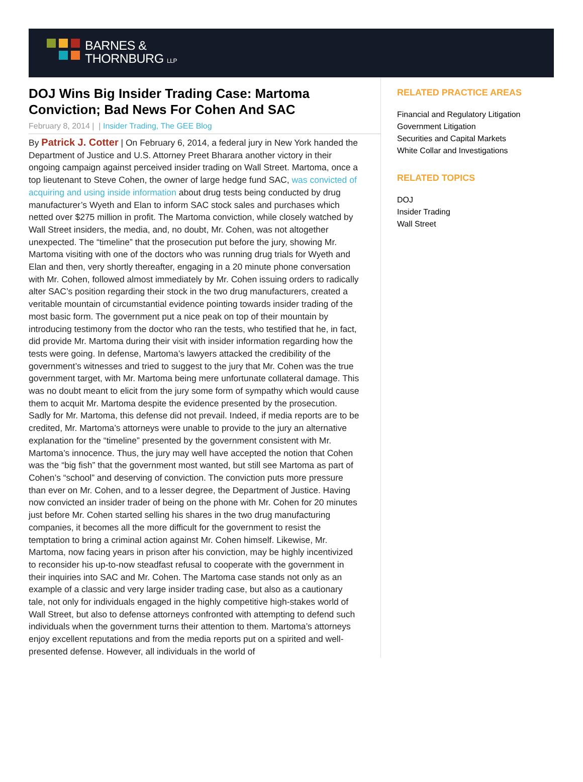BARNES &
THORNBURG LLP
DOJ Wins Big Insider Trading Case: Martoma Conviction; Bad News For Cohen And SAC
February 8, 2014 | | Insider Trading, The GEE Blog
By Patrick J. Cotter | On February 6, 2014, a federal jury in New York handed the Department of Justice and U.S. Attorney Preet Bharara another victory in their ongoing campaign against perceived insider trading on Wall Street. Martoma, once a top lieutenant to Steve Cohen, the owner of large hedge fund SAC, was convicted of acquiring and using inside information about drug tests being conducted by drug manufacturer’s Wyeth and Elan to inform SAC stock sales and purchases which netted over $275 million in profit. The Martoma conviction, while closely watched by Wall Street insiders, the media, and, no doubt, Mr. Cohen, was not altogether unexpected. The “timeline” that the prosecution put before the jury, showing Mr. Martoma visiting with one of the doctors who was running drug trials for Wyeth and Elan and then, very shortly thereafter, engaging in a 20 minute phone conversation with Mr. Cohen, followed almost immediately by Mr. Cohen issuing orders to radically alter SAC’s position regarding their stock in the two drug manufacturers, created a veritable mountain of circumstantial evidence pointing towards insider trading of the most basic form. The government put a nice peak on top of their mountain by introducing testimony from the doctor who ran the tests, who testified that he, in fact, did provide Mr. Martoma during their visit with insider information regarding how the tests were going. In defense, Martoma’s lawyers attacked the credibility of the government’s witnesses and tried to suggest to the jury that Mr. Cohen was the true government target, with Mr. Martoma being mere unfortunate collateral damage. This was no doubt meant to elicit from the jury some form of sympathy which would cause them to acquit Mr. Martoma despite the evidence presented by the prosecution. Sadly for Mr. Martoma, this defense did not prevail. Indeed, if media reports are to be credited, Mr. Martoma’s attorneys were unable to provide to the jury an alternative explanation for the “timeline” presented by the government consistent with Mr. Martoma’s innocence. Thus, the jury may well have accepted the notion that Cohen was the “big fish” that the government most wanted, but still see Martoma as part of Cohen’s “school” and deserving of conviction. The conviction puts more pressure than ever on Mr. Cohen, and to a lesser degree, the Department of Justice. Having now convicted an insider trader of being on the phone with Mr. Cohen for 20 minutes just before Mr. Cohen started selling his shares in the two drug manufacturing companies, it becomes all the more difficult for the government to resist the temptation to bring a criminal action against Mr. Cohen himself. Likewise, Mr. Martoma, now facing years in prison after his conviction, may be highly incentivized to reconsider his up-to-now steadfast refusal to cooperate with the government in their inquiries into SAC and Mr. Cohen. The Martoma case stands not only as an example of a classic and very large insider trading case, but also as a cautionary tale, not only for individuals engaged in the highly competitive high-stakes world of Wall Street, but also to defense attorneys confronted with attempting to defend such individuals when the government turns their attention to them. Martoma’s attorneys enjoy excellent reputations and from the media reports put on a spirited and well-presented defense. However, all individuals in the world of
RELATED PRACTICE AREAS
Financial and Regulatory Litigation
Government Litigation
Securities and Capital Markets
White Collar and Investigations
RELATED TOPICS
DOJ
Insider Trading
Wall Street